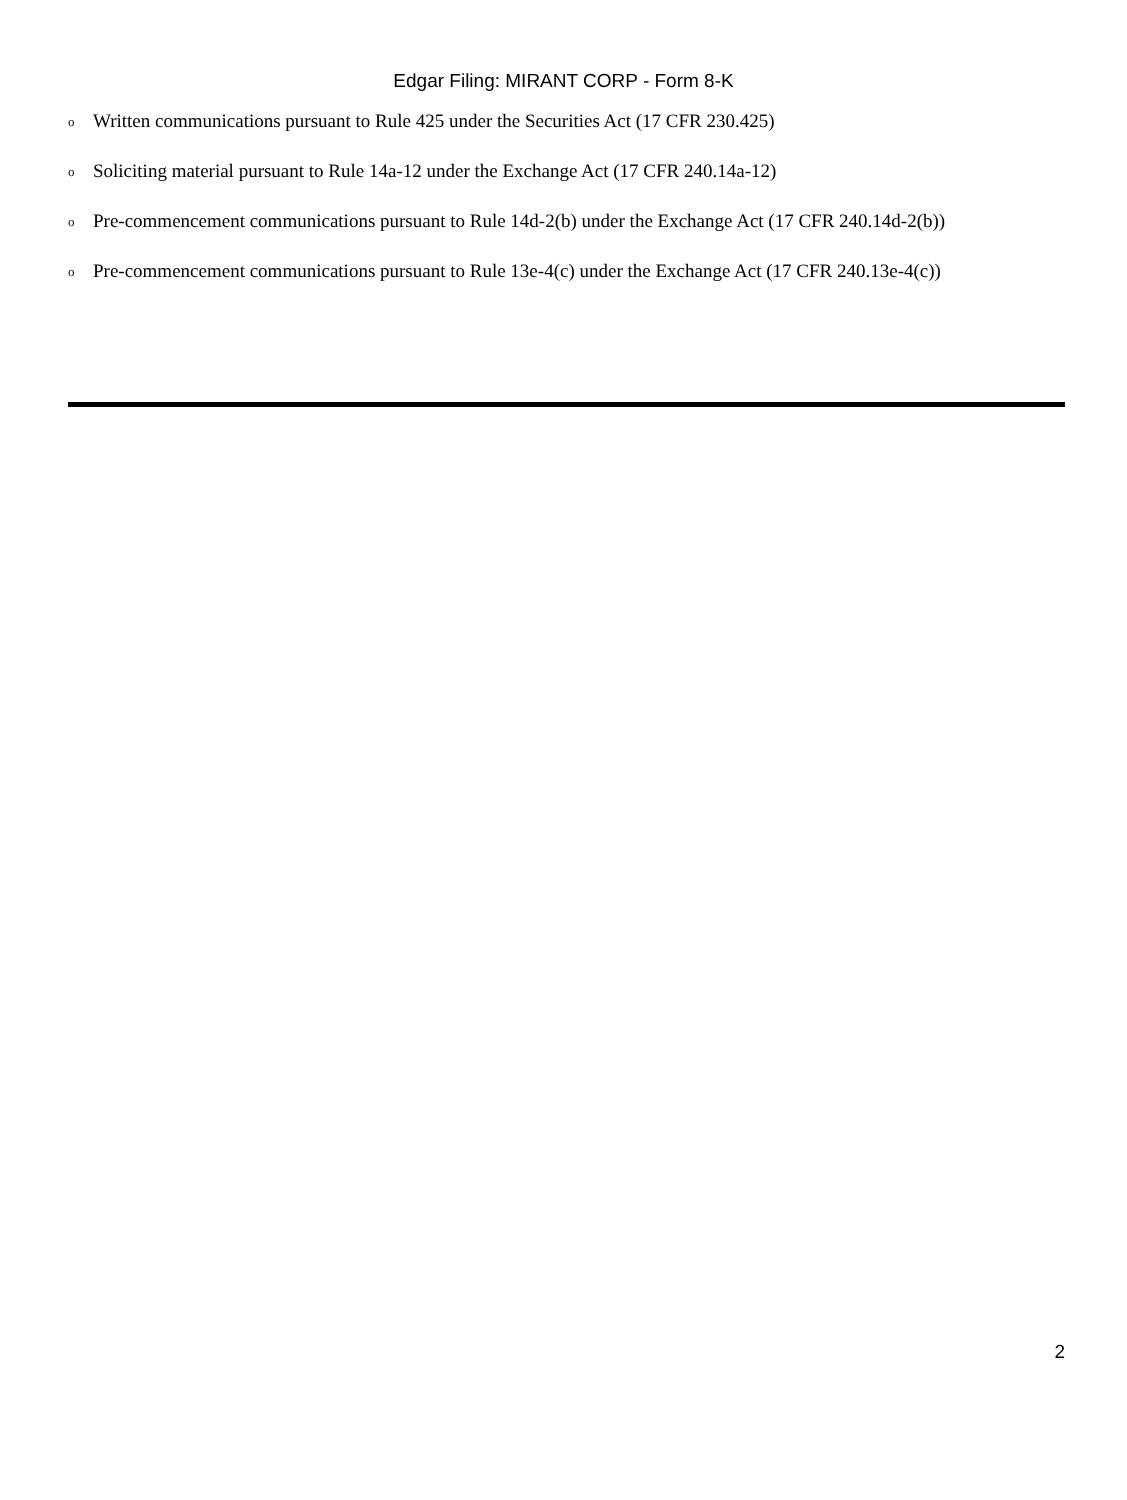Edgar Filing: MIRANT CORP - Form 8-K
o Written communications pursuant to Rule 425 under the Securities Act (17 CFR 230.425)
o Soliciting material pursuant to Rule 14a-12 under the Exchange Act (17 CFR 240.14a-12)
o Pre-commencement communications pursuant to Rule 14d-2(b) under the Exchange Act (17 CFR 240.14d-2(b))
o Pre-commencement communications pursuant to Rule 13e-4(c) under the Exchange Act (17 CFR 240.13e-4(c))
2